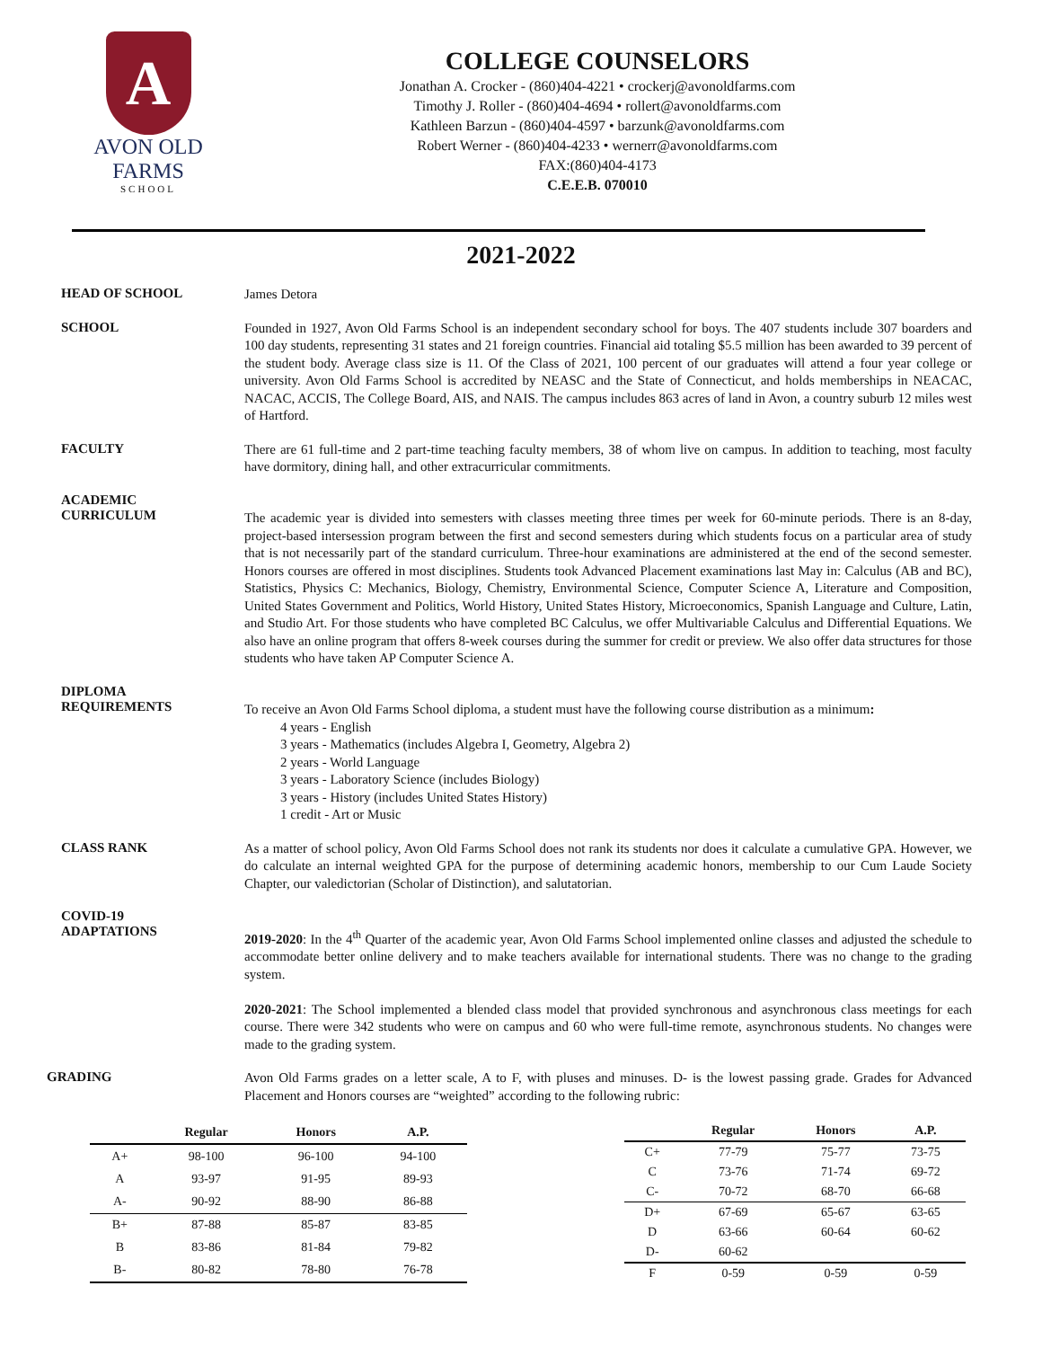A
AVON OLD FARMS
SCHOOL
COLLEGE COUNSELORS
Jonathan A. Crocker - (860)404-4221 • crockerj@avonoldfarms.com
Timothy J. Roller - (860)404-4694 • rollert@avonoldfarms.com
Kathleen Barzun - (860)404-4597 • barzunk@avonoldfarms.com
Robert Werner - (860)404-4233 • wernerr@avonoldfarms.com
FAX:(860)404-4173
C.E.E.B. 070010
2021-2022
HEAD OF SCHOOL
James Detora
SCHOOL
Founded in 1927, Avon Old Farms School is an independent secondary school for boys. The 407 students include 307 boarders and 100 day students, representing 31 states and 21 foreign countries. Financial aid totaling $5.5 million has been awarded to 39 percent of the student body. Average class size is 11. Of the Class of 2021, 100 percent of our graduates will attend a four year college or university. Avon Old Farms School is accredited by NEASC and the State of Connecticut, and holds memberships in NEACAC, NACAC, ACCIS, The College Board, AIS, and NAIS. The campus includes 863 acres of land in Avon, a country suburb 12 miles west of Hartford.
FACULTY
There are 61 full-time and 2 part-time teaching faculty members, 38 of whom live on campus. In addition to teaching, most faculty have dormitory, dining hall, and other extracurricular commitments.
ACADEMIC
CURRICULUM
The academic year is divided into semesters with classes meeting three times per week for 60-minute periods. There is an 8-day, project-based intersession program between the first and second semesters during which students focus on a particular area of study that is not necessarily part of the standard curriculum. Three-hour examinations are administered at the end of the second semester. Honors courses are offered in most disciplines. Students took Advanced Placement examinations last May in: Calculus (AB and BC), Statistics, Physics C: Mechanics, Biology, Chemistry, Environmental Science, Computer Science A, Literature and Composition, United States Government and Politics, World History, United States History, Microeconomics, Spanish Language and Culture, Latin, and Studio Art. For those students who have completed BC Calculus, we offer Multivariable Calculus and Differential Equations. We also have an online program that offers 8-week courses during the summer for credit or preview. We also offer data structures for those students who have taken AP Computer Science A.
DIPLOMA
REQUIREMENTS
To receive an Avon Old Farms School diploma, a student must have the following course distribution as a minimum:
4 years - English
3 years - Mathematics (includes Algebra I, Geometry, Algebra 2)
2 years - World Language
3 years - Laboratory Science (includes Biology)
3 years - History (includes United States History)
1 credit - Art or Music
CLASS RANK
As a matter of school policy, Avon Old Farms School does not rank its students nor does it calculate a cumulative GPA. However, we do calculate an internal weighted GPA for the purpose of determining academic honors, membership to our Cum Laude Society Chapter, our valedictorian (Scholar of Distinction), and salutatorian.
COVID-19
ADAPTATIONS
2019-2020: In the 4<sup>th</sup> Quarter of the academic year, Avon Old Farms School implemented online classes and adjusted the schedule to accommodate better online delivery and to make teachers available for international students. There was no change to the grading system.
2020-2021: The School implemented a blended class model that provided synchronous and asynchronous class meetings for each course. There were 342 students who were on campus and 60 who were full-time remote, asynchronous students. No changes were made to the grading system.
GRADING
Avon Old Farms grades on a letter scale, A to F, with pluses and minuses. D- is the lowest passing grade. Grades for Advanced Placement and Honors courses are “weighted” according to the following rubric:
| | Regular | Honors | A.P. |
| --- | --- | --- | --- |
| A+ | 98-100 | 96-100 | 94-100 |
| A | 93-97 | 91-95 | 89-93 |
| A- | 90-92 | 88-90 | 86-88 |
| B+ | 87-88 | 85-87 | 83-85 |
| B | 83-86 | 81-84 | 79-82 |
| B- | 80-82 | 78-80 | 76-78 |
| | Regular | Honors | A.P. |
| --- | --- | --- | --- |
| C+ | 77-79 | 75-77 | 73-75 |
| C | 73-76 | 71-74 | 69-72 |
| C- | 70-72 | 68-70 | 66-68 |
| D+ | 67-69 | 65-67 | 63-65 |
| D | 63-66 | 60-64 | 60-62 |
| D- | 60-62 | | |
| F | 0-59 | 0-59 | 0-59 |